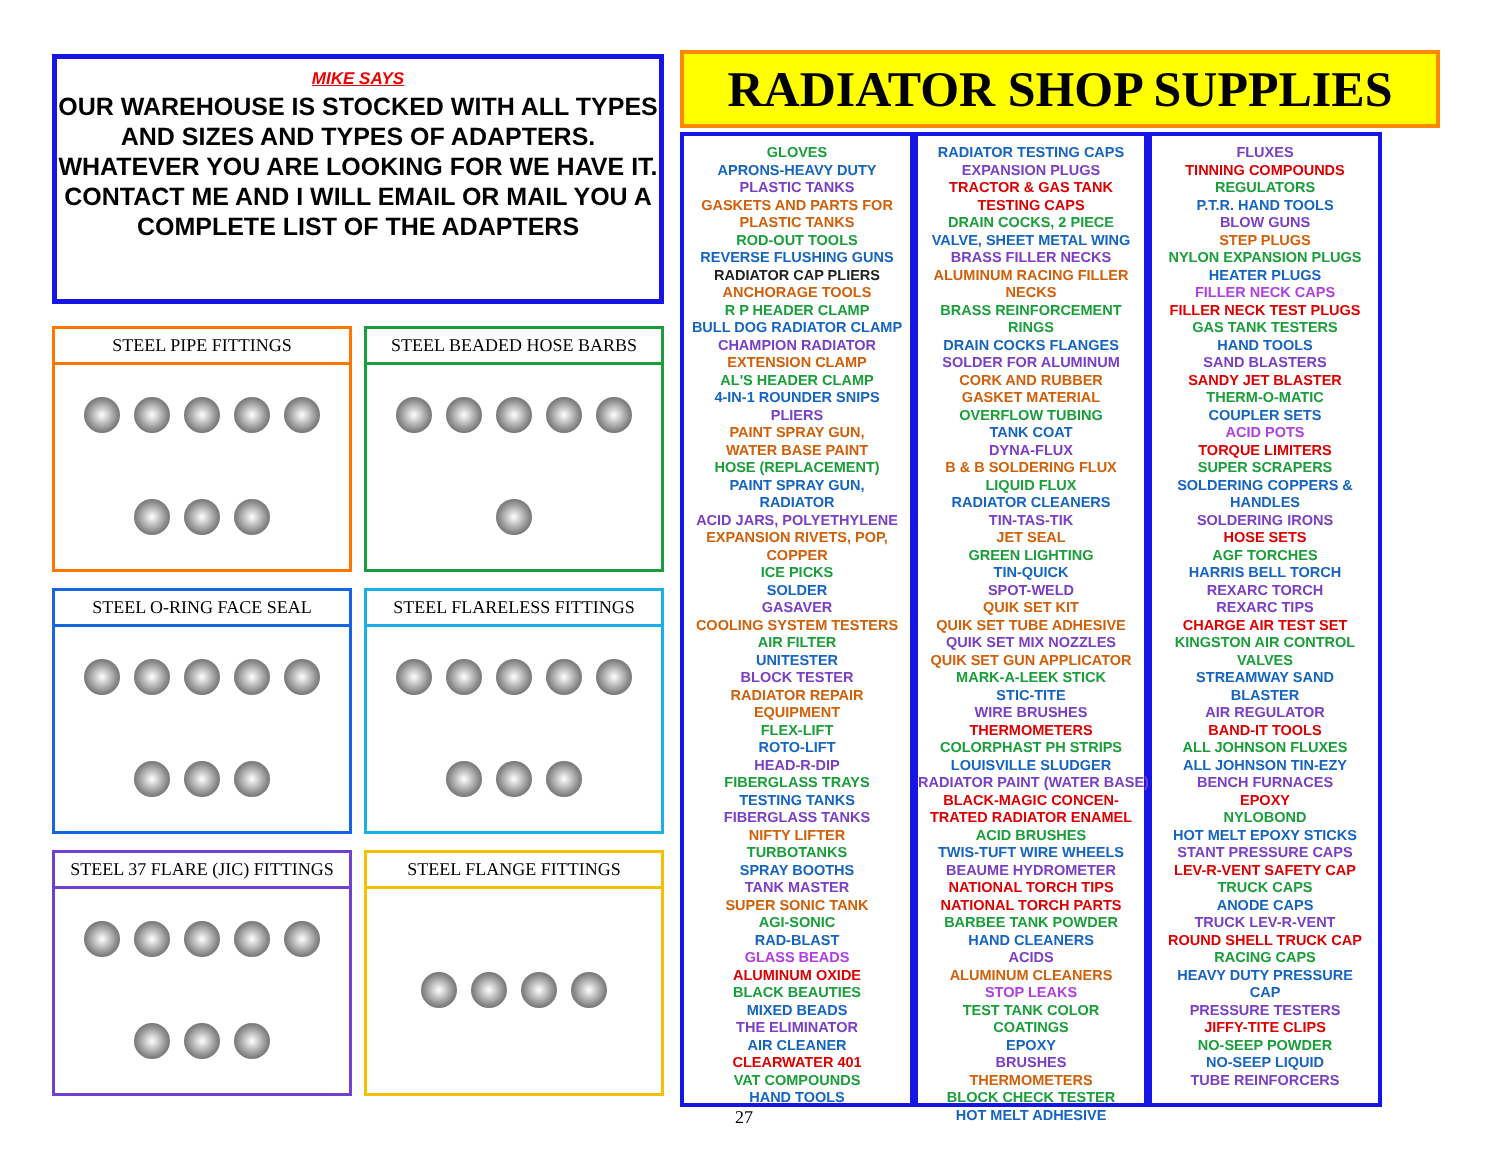MIKE SAYS
OUR WAREHOUSE IS STOCKED WITH ALL TYPES AND SIZES AND TYPES OF ADAPTERS. WHATEVER YOU ARE LOOKING FOR WE HAVE IT. CONTACT ME AND I WILL EMAIL OR MAIL YOU A COMPLETE LIST OF THE ADAPTERS
STEEL PIPE FITTINGS
STEEL BEADED HOSE BARBS
STEEL O-RING FACE SEAL
STEEL FLARELESS FITTINGS
STEEL 37 FLARE (JIC) FITTINGS
STEEL FLANGE FITTINGS
RADIATOR SHOP SUPPLIES
GLOVES
APRONS-HEAVY DUTY
PLASTIC TANKS
GASKETS AND PARTS FOR
PLASTIC TANKS
ROD-OUT TOOLS
REVERSE FLUSHING GUNS
RADIATOR CAP PLIERS
ANCHORAGE TOOLS
R P HEADER CLAMP
BULL DOG RADIATOR CLAMP
CHAMPION RADIATOR
EXTENSION CLAMP
AL'S HEADER CLAMP
4-IN-1 ROUNDER SNIPS
PLIERS
PAINT SPRAY GUN,
WATER BASE PAINT
HOSE (REPLACEMENT)
PAINT SPRAY GUN,
RADIATOR
ACID JARS, POLYETHYLENE
EXPANSION RIVETS, POP,
COPPER
ICE PICKS
SOLDER
GASAVER
COOLING SYSTEM TESTERS
AIR FILTER
UNITESTER
BLOCK TESTER
RADIATOR REPAIR
EQUIPMENT
FLEX-LIFT
ROTO-LIFT
HEAD-R-DIP
FIBERGLASS TRAYS
TESTING TANKS
FIBERGLASS TANKS
NIFTY LIFTER
TURBOTANKS
SPRAY BOOTHS
TANK MASTER
SUPER SONIC TANK
AGI-SONIC
RAD-BLAST
GLASS BEADS
ALUMINUM OXIDE
BLACK BEAUTIES
MIXED BEADS
THE ELIMINATOR
AIR CLEANER
CLEARWATER 401
VAT COMPOUNDS
HAND TOOLS
RADIATOR TESTING CAPS
EXPANSION PLUGS
TRACTOR & GAS TANK
TESTING CAPS
DRAIN COCKS, 2 PIECE
VALVE, SHEET METAL WING
BRASS FILLER NECKS
ALUMINUM RACING FILLER
NECKS
BRASS REINFORCEMENT
RINGS
DRAIN COCKS FLANGES
SOLDER FOR ALUMINUM
CORK AND RUBBER
GASKET MATERIAL
OVERFLOW TUBING
TANK COAT
DYNA-FLUX
B & B SOLDERING FLUX
LIQUID FLUX
RADIATOR CLEANERS
TIN-TAS-TIK
JET SEAL
GREEN LIGHTING
TIN-QUICK
SPOT-WELD
QUIK SET KIT
QUIK SET TUBE ADHESIVE
QUIK SET MIX NOZZLES
QUIK SET GUN APPLICATOR
MARK-A-LEEK STICK
STIC-TITE
WIRE BRUSHES
THERMOMETERS
COLORPHAST PH STRIPS
LOUISVILLE SLUDGER
RADIATOR PAINT (WATER BASE)
BLACK-MAGIC CONCEN-
TRATED RADIATOR ENAMEL
ACID BRUSHES
TWIS-TUFT WIRE WHEELS
BEAUME HYDROMETER
NATIONAL TORCH TIPS
NATIONAL TORCH PARTS
BARBEE TANK POWDER
HAND CLEANERS
ACIDS
ALUMINUM CLEANERS
STOP LEAKS
TEST TANK COLOR
COATINGS
EPOXY
BRUSHES
THERMOMETERS
BLOCK CHECK TESTER
HOT MELT ADHESIVE
FLUXES
TINNING COMPOUNDS
REGULATORS
P.T.R. HAND TOOLS
BLOW GUNS
STEP PLUGS
NYLON EXPANSION PLUGS
HEATER PLUGS
FILLER NECK CAPS
FILLER NECK TEST PLUGS
GAS TANK TESTERS
HAND TOOLS
SAND BLASTERS
SANDY JET BLASTER
THERM-O-MATIC
COUPLER SETS
ACID POTS
TORQUE LIMITERS
SUPER SCRAPERS
SOLDERING COPPERS &
HANDLES
SOLDERING IRONS
HOSE SETS
AGF TORCHES
HARRIS BELL TORCH
REXARC TORCH
REXARC TIPS
CHARGE AIR TEST SET
KINGSTON AIR CONTROL
VALVES
STREAMWAY SAND
BLASTER
AIR REGULATOR
BAND-IT TOOLS
ALL JOHNSON FLUXES
ALL JOHNSON TIN-EZY
BENCH FURNACES
EPOXY
NYLOBOND
HOT MELT EPOXY STICKS
STANT PRESSURE CAPS
LEV-R-VENT SAFETY CAP
TRUCK CAPS
ANODE CAPS
TRUCK LEV-R-VENT
ROUND SHELL TRUCK CAP
RACING CAPS
HEAVY DUTY PRESSURE
CAP
PRESSURE TESTERS
JIFFY-TITE CLIPS
NO-SEEP POWDER
NO-SEEP LIQUID
TUBE REINFORCERS
27